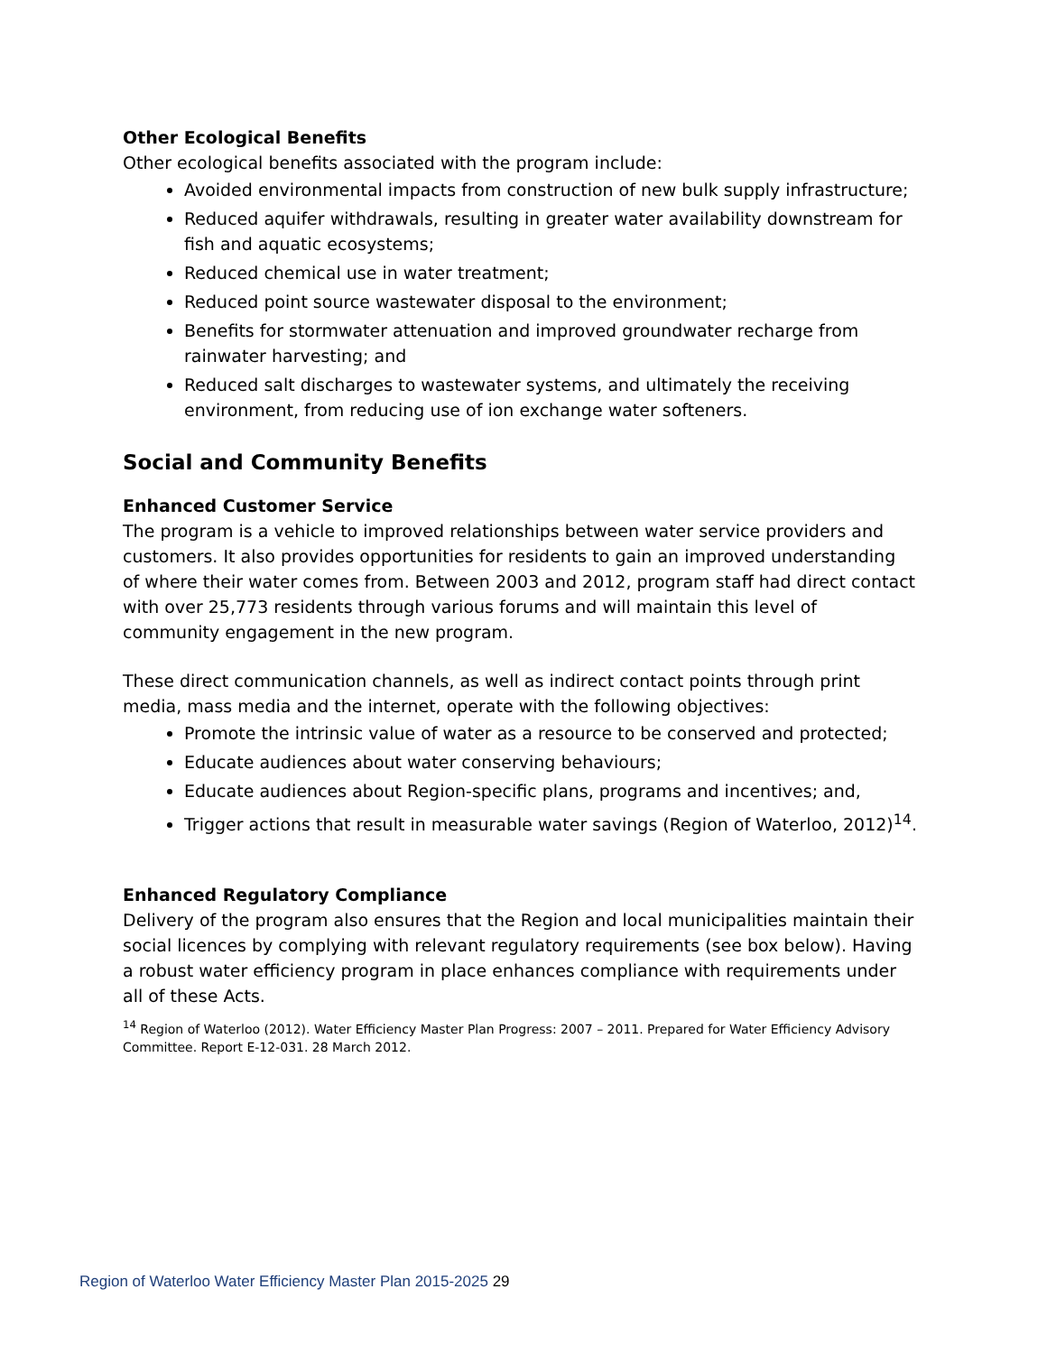Other Ecological Benefits
Other ecological benefits associated with the program include:
Avoided environmental impacts from construction of new bulk supply infrastructure;
Reduced aquifer withdrawals, resulting in greater water availability downstream for fish and aquatic ecosystems;
Reduced chemical use in water treatment;
Reduced point source wastewater disposal to the environment;
Benefits for stormwater attenuation and improved groundwater recharge from rainwater harvesting; and
Reduced salt discharges to wastewater systems, and ultimately the receiving environment, from reducing use of ion exchange water softeners.
Social and Community Benefits
Enhanced Customer Service
The program is a vehicle to improved relationships between water service providers and customers. It also provides opportunities for residents to gain an improved understanding of where their water comes from. Between 2003 and 2012, program staff had direct contact with over 25,773 residents through various forums and will maintain this level of community engagement in the new program.
These direct communication channels, as well as indirect contact points through print media, mass media and the internet, operate with the following objectives:
Promote the intrinsic value of water as a resource to be conserved and protected;
Educate audiences about water conserving behaviours;
Educate audiences about Region-specific plans, programs and incentives; and,
Trigger actions that result in measurable water savings (Region of Waterloo, 2012)<sup>14</sup>.
Enhanced Regulatory Compliance
Delivery of the program also ensures that the Region and local municipalities maintain their social licences by complying with relevant regulatory requirements (see box below). Having a robust water efficiency program in place enhances compliance with requirements under all of these Acts.
<sup>14</sup> Region of Waterloo (2012). Water Efficiency Master Plan Progress: 2007 – 2011. Prepared for Water Efficiency Advisory Committee. Report E-12-031. 28 March 2012.
Region of Waterloo Water Efficiency Master Plan 2015-2025 29